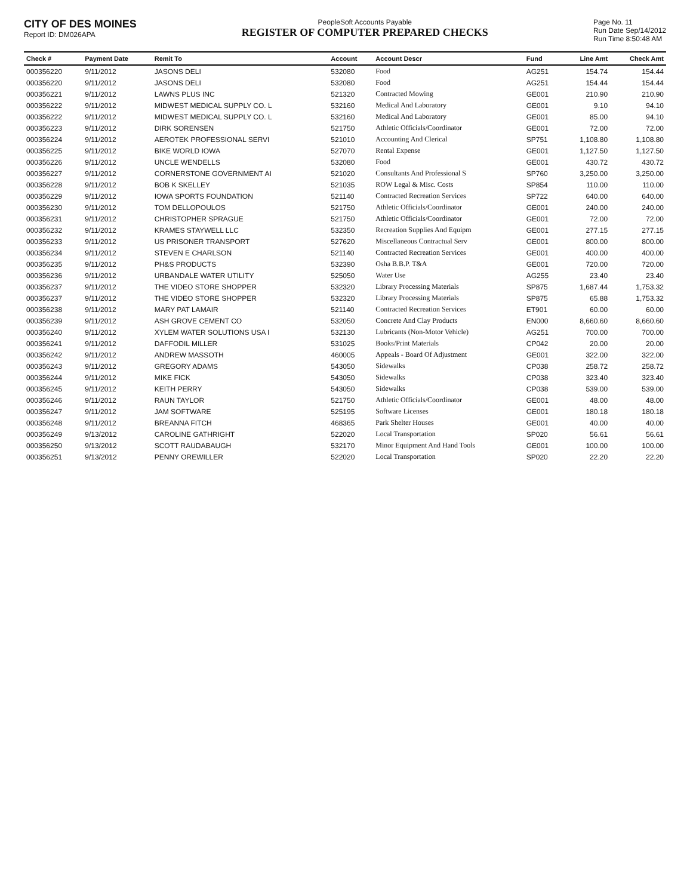CITY OF DES MOINES
Report ID: DM026APA
PeopleSoft Accounts Payable
REGISTER OF COMPUTER PREPARED CHECKS
Page No. 11
Run Date Sep/14/2012
Run Time 8:50:48 AM
| Check # | Payment Date | Remit To | Account | Account Descr | Fund | Line Amt | Check Amt |
| --- | --- | --- | --- | --- | --- | --- | --- |
| 000356220 | 9/11/2012 | JASONS DELI | 532080 | Food | AG251 | 154.74 | 154.44 |
| 000356220 | 9/11/2012 | JASONS DELI | 532080 | Food | AG251 | 154.44 | 154.44 |
| 000356221 | 9/11/2012 | LAWNS PLUS INC | 521320 | Contracted Mowing | GE001 | 210.90 | 210.90 |
| 000356222 | 9/11/2012 | MIDWEST MEDICAL SUPPLY CO. L | 532160 | Medical And Laboratory | GE001 | 9.10 | 94.10 |
| 000356222 | 9/11/2012 | MIDWEST MEDICAL SUPPLY CO. L | 532160 | Medical And Laboratory | GE001 | 85.00 | 94.10 |
| 000356223 | 9/11/2012 | DIRK SORENSEN | 521750 | Athletic Officials/Coordinator | GE001 | 72.00 | 72.00 |
| 000356224 | 9/11/2012 | AEROTEK PROFESSIONAL SERVI | 521010 | Accounting And Clerical | SP751 | 1,108.80 | 1,108.80 |
| 000356225 | 9/11/2012 | BIKE WORLD IOWA | 527070 | Rental Expense | GE001 | 1,127.50 | 1,127.50 |
| 000356226 | 9/11/2012 | UNCLE WENDELLS | 532080 | Food | GE001 | 430.72 | 430.72 |
| 000356227 | 9/11/2012 | CORNERSTONE GOVERNMENT AI | 521020 | Consultants And Professional S | SP760 | 3,250.00 | 3,250.00 |
| 000356228 | 9/11/2012 | BOB K SKELLEY | 521035 | ROW Legal & Misc. Costs | SP854 | 110.00 | 110.00 |
| 000356229 | 9/11/2012 | IOWA SPORTS FOUNDATION | 521140 | Contracted Recreation Services | SP722 | 640.00 | 640.00 |
| 000356230 | 9/11/2012 | TOM DELLOPOULOS | 521750 | Athletic Officials/Coordinator | GE001 | 240.00 | 240.00 |
| 000356231 | 9/11/2012 | CHRISTOPHER SPRAGUE | 521750 | Athletic Officials/Coordinator | GE001 | 72.00 | 72.00 |
| 000356232 | 9/11/2012 | KRAMES STAYWELL LLC | 532350 | Recreation Supplies And Equipm | GE001 | 277.15 | 277.15 |
| 000356233 | 9/11/2012 | US PRISONER TRANSPORT | 527620 | Miscellaneous Contractual Serv | GE001 | 800.00 | 800.00 |
| 000356234 | 9/11/2012 | STEVEN E CHARLSON | 521140 | Contracted Recreation Services | GE001 | 400.00 | 400.00 |
| 000356235 | 9/11/2012 | PH&S PRODUCTS | 532390 | Osha B.B.P. T&A | GE001 | 720.00 | 720.00 |
| 000356236 | 9/11/2012 | URBANDALE WATER UTILITY | 525050 | Water Use | AG255 | 23.40 | 23.40 |
| 000356237 | 9/11/2012 | THE VIDEO STORE SHOPPER | 532320 | Library Processing Materials | SP875 | 1,687.44 | 1,753.32 |
| 000356237 | 9/11/2012 | THE VIDEO STORE SHOPPER | 532320 | Library Processing Materials | SP875 | 65.88 | 1,753.32 |
| 000356238 | 9/11/2012 | MARY PAT LAMAIR | 521140 | Contracted Recreation Services | ET901 | 60.00 | 60.00 |
| 000356239 | 9/11/2012 | ASH GROVE CEMENT CO | 532050 | Concrete And Clay Products | EN000 | 8,660.60 | 8,660.60 |
| 000356240 | 9/11/2012 | XYLEM WATER SOLUTIONS USA I | 532130 | Lubricants (Non-Motor Vehicle) | AG251 | 700.00 | 700.00 |
| 000356241 | 9/11/2012 | DAFFODIL MILLER | 531025 | Books/Print Materials | CP042 | 20.00 | 20.00 |
| 000356242 | 9/11/2012 | ANDREW MASSOTH | 460005 | Appeals - Board Of Adjustment | GE001 | 322.00 | 322.00 |
| 000356243 | 9/11/2012 | GREGORY ADAMS | 543050 | Sidewalks | CP038 | 258.72 | 258.72 |
| 000356244 | 9/11/2012 | MIKE FICK | 543050 | Sidewalks | CP038 | 323.40 | 323.40 |
| 000356245 | 9/11/2012 | KEITH PERRY | 543050 | Sidewalks | CP038 | 539.00 | 539.00 |
| 000356246 | 9/11/2012 | RAUN TAYLOR | 521750 | Athletic Officials/Coordinator | GE001 | 48.00 | 48.00 |
| 000356247 | 9/11/2012 | JAM SOFTWARE | 525195 | Software Licenses | GE001 | 180.18 | 180.18 |
| 000356248 | 9/11/2012 | BREANNA FITCH | 468365 | Park Shelter Houses | GE001 | 40.00 | 40.00 |
| 000356249 | 9/13/2012 | CAROLINE GATHRIGHT | 522020 | Local Transportation | SP020 | 56.61 | 56.61 |
| 000356250 | 9/13/2012 | SCOTT RAUDABAUGH | 532170 | Minor Equipment And Hand Tools | GE001 | 100.00 | 100.00 |
| 000356251 | 9/13/2012 | PENNY OREWILLER | 522020 | Local Transportation | SP020 | 22.20 | 22.20 |